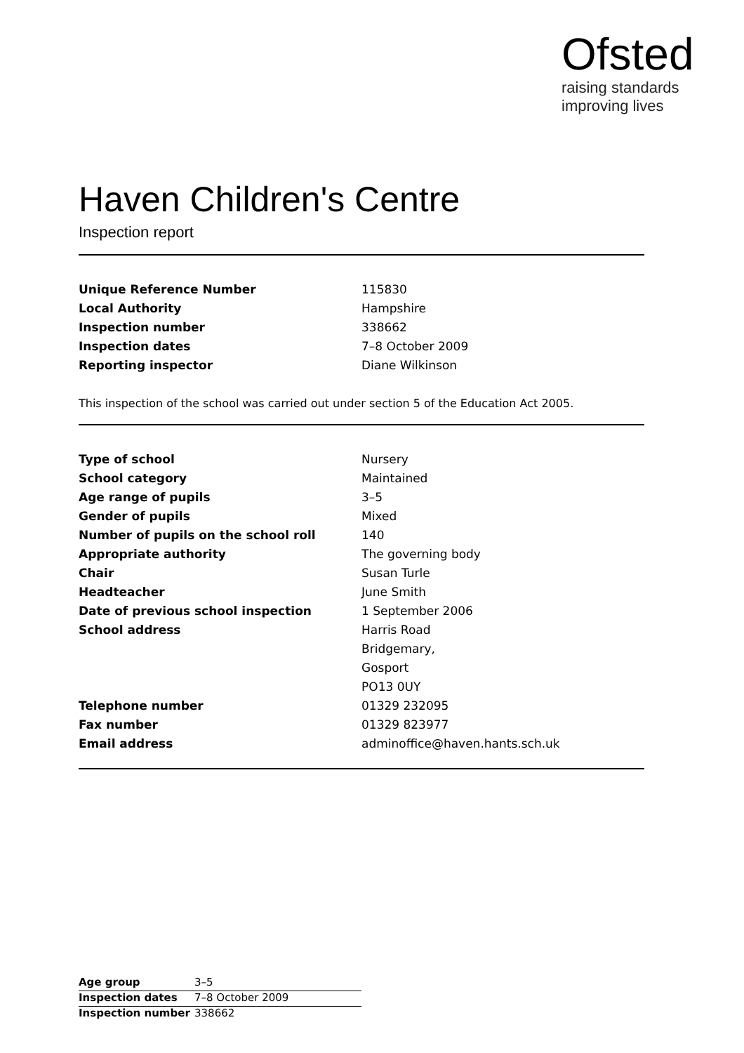Ofsted
raising standards
improving lives
Haven Children's Centre
Inspection report
| Unique Reference Number | 115830 |
| Local Authority | Hampshire |
| Inspection number | 338662 |
| Inspection dates | 7–8 October 2009 |
| Reporting inspector | Diane Wilkinson |
This inspection of the school was carried out under section 5 of the Education Act 2005.
| Type of school | Nursery |
| School category | Maintained |
| Age range of pupils | 3–5 |
| Gender of pupils | Mixed |
| Number of pupils on the school roll | 140 |
| Appropriate authority | The governing body |
| Chair | Susan Turle |
| Headteacher | June Smith |
| Date of previous school inspection | 1 September 2006 |
| School address | Harris Road |
| | Bridgemary, |
| | Gosport |
| | PO13 0UY |
| Telephone number | 01329 232095 |
| Fax number | 01329 823977 |
| Email address | adminoffice@haven.hants.sch.uk |
| Age group | 3–5 |
| Inspection dates | 7–8 October 2009 |
| Inspection number | 338662 |